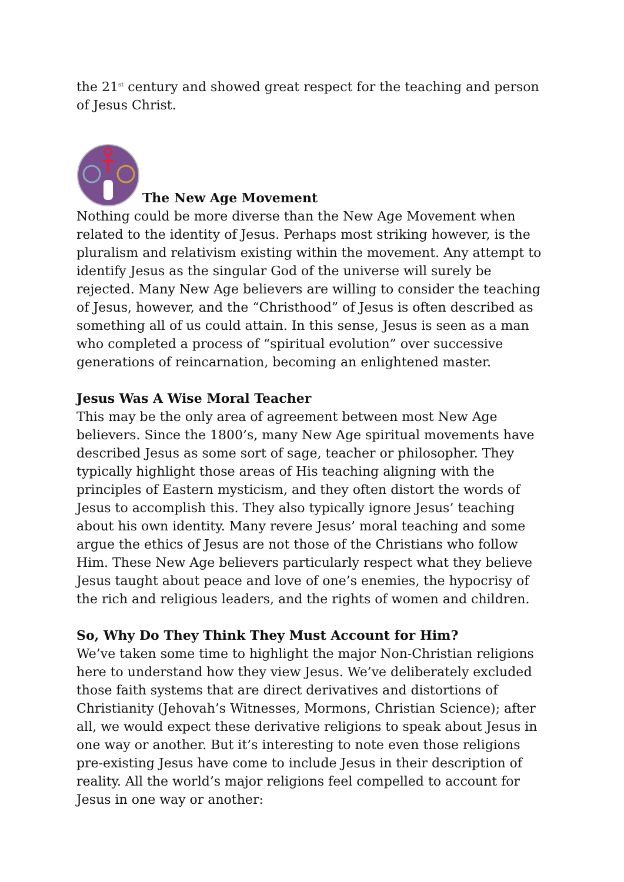the 21<sup>st</sup> century and showed great respect for the teaching and person of Jesus Christ.
The New Age Movement
Nothing could be more diverse than the New Age Movement when related to the identity of Jesus. Perhaps most striking however, is the pluralism and relativism existing within the movement. Any attempt to identify Jesus as the singular God of the universe will surely be rejected. Many New Age believers are willing to consider the teaching of Jesus, however, and the “Christhood” of Jesus is often described as something all of us could attain. In this sense, Jesus is seen as a man who completed a process of “spiritual evolution” over successive generations of reincarnation, becoming an enlightened master.
Jesus Was A Wise Moral Teacher
This may be the only area of agreement between most New Age believers. Since the 1800’s, many New Age spiritual movements have described Jesus as some sort of sage, teacher or philosopher. They typically highlight those areas of His teaching aligning with the principles of Eastern mysticism, and they often distort the words of Jesus to accomplish this. They also typically ignore Jesus’ teaching about his own identity. Many revere Jesus’ moral teaching and some argue the ethics of Jesus are not those of the Christians who follow Him. These New Age believers particularly respect what they believe Jesus taught about peace and love of one’s enemies, the hypocrisy of the rich and religious leaders, and the rights of women and children.
So, Why Do They Think They Must Account for Him?
We’ve taken some time to highlight the major Non-Christian religions here to understand how they view Jesus. We’ve deliberately excluded those faith systems that are direct derivatives and distortions of Christianity (Jehovah’s Witnesses, Mormons, Christian Science); after all, we would expect these derivative religions to speak about Jesus in one way or another. But it’s interesting to note even those religions pre-existing Jesus have come to include Jesus in their description of reality. All the world’s major religions feel compelled to account for Jesus in one way or another: